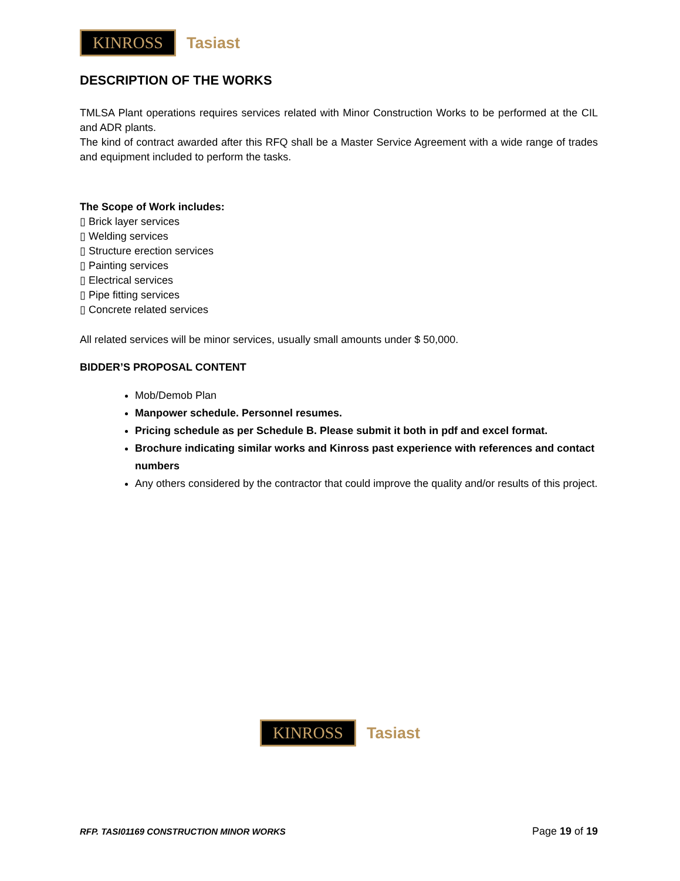KINROSS
Tasiast
DESCRIPTION OF THE WORKS
TMLSA Plant operations requires services related with Minor Construction Works to be performed at the CIL and ADR plants.
The kind of contract awarded after this RFQ shall be a Master Service Agreement with a wide range of trades and equipment included to perform the tasks.
The Scope of Work includes:
▯ Brick layer services
▯ Welding services
▯ Structure erection services
▯ Painting services
▯ Electrical services
▯ Pipe fitting services
▯ Concrete related services
All related services will be minor services, usually small amounts under $ 50,000.
BIDDER’S PROPOSAL CONTENT
Mob/Demob Plan
Manpower schedule. Personnel resumes.
Pricing schedule as per Schedule B. Please submit it both in pdf and excel format.
Brochure indicating similar works and Kinross past experience with references and contact numbers
Any others considered by the contractor that could improve the quality and/or results of this project.
KINROSS
Tasiast
RFP. TASI01169 CONSTRUCTION MINOR WORKS Page 19 of 19